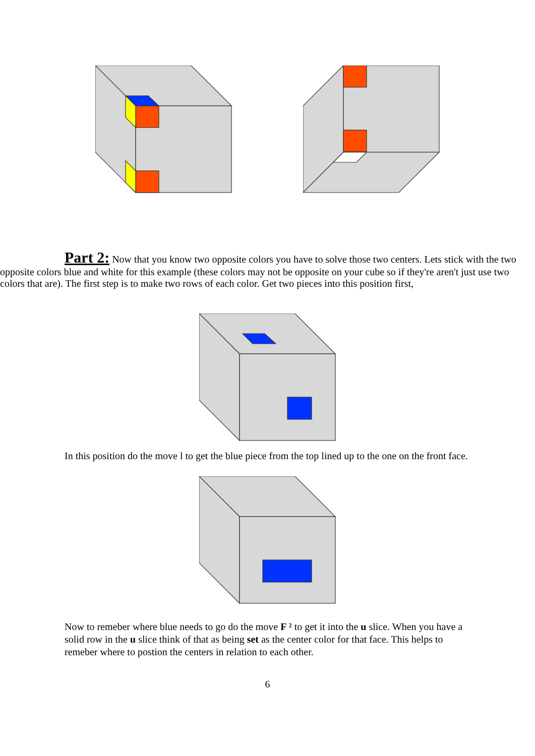Part 2:
Now that you know two opposite colors you have to solve those two centers. Lets stick with the two opposite colors blue and white for this example (these colors may not be opposite on your cube so if they're aren't just use two colors that are). The first step is to make two rows of each color. Get two pieces into this position first,
In this position do the move l to get the blue piece from the top lined up to the one on the front face.
Now to remeber where blue needs to go do the move F ² to get it into the u slice. When you have a solid row in the u slice think of that as being set as the center color for that face. This helps to remeber where to postion the centers in relation to each other.
6